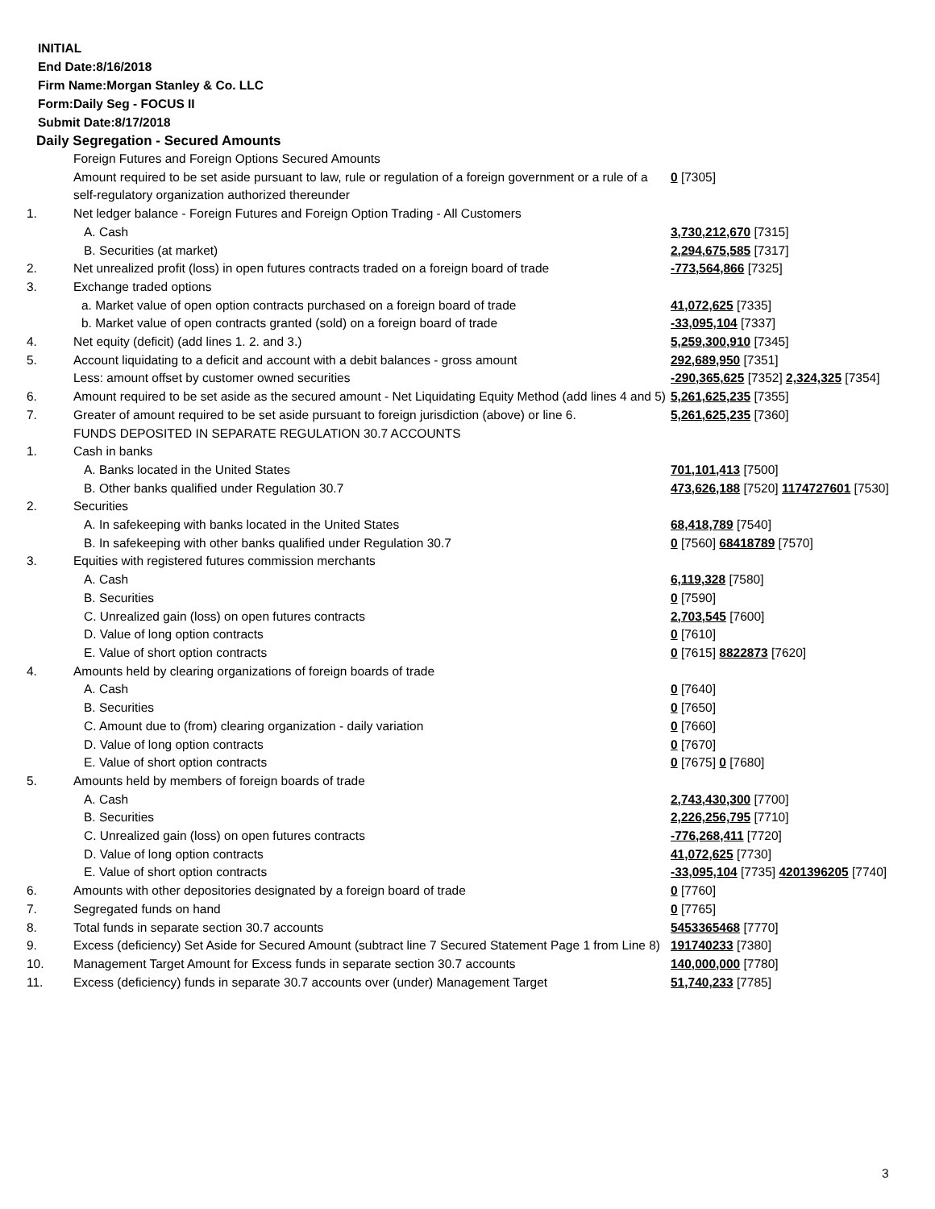INITIAL
End Date:8/16/2018
Firm Name:Morgan Stanley & Co. LLC
Form:Daily Seg - FOCUS II
Submit Date:8/17/2018
Daily Segregation - Secured Amounts
| | Foreign Futures and Foreign Options Secured Amounts | |
| | Amount required to be set aside pursuant to law, rule or regulation of a foreign government or a rule of a self-regulatory organization authorized thereunder | 0 [7305] |
| 1. | Net ledger balance - Foreign Futures and Foreign Option Trading - All Customers | |
| | A. Cash | 3,730,212,670 [7315] |
| | B. Securities (at market) | 2,294,675,585 [7317] |
| 2. | Net unrealized profit (loss) in open futures contracts traded on a foreign board of trade | -773,564,866 [7325] |
| 3. | Exchange traded options | |
| | a. Market value of open option contracts purchased on a foreign board of trade | 41,072,625 [7335] |
| | b. Market value of open contracts granted (sold) on a foreign board of trade | -33,095,104 [7337] |
| 4. | Net equity (deficit) (add lines 1. 2. and 3.) | 5,259,300,910 [7345] |
| 5. | Account liquidating to a deficit and account with a debit balances - gross amount | 292,689,950 [7351] |
| | Less: amount offset by customer owned securities | -290,365,625 [7352] 2,324,325 [7354] |
| 6. | Amount required to be set aside as the secured amount - Net Liquidating Equity Method (add lines 4 and 5) | 5,261,625,235 [7355] |
| 7. | Greater of amount required to be set aside pursuant to foreign jurisdiction (above) or line 6. | 5,261,625,235 [7360] |
| | FUNDS DEPOSITED IN SEPARATE REGULATION 30.7 ACCOUNTS | |
| 1. | Cash in banks | |
| | A. Banks located in the United States | 701,101,413 [7500] |
| | B. Other banks qualified under Regulation 30.7 | 473,626,188 [7520] 1174727601 [7530] |
| 2. | Securities | |
| | A. In safekeeping with banks located in the United States | 68,418,789 [7540] |
| | B. In safekeeping with other banks qualified under Regulation 30.7 | 0 [7560] 68418789 [7570] |
| 3. | Equities with registered futures commission merchants | |
| | A. Cash | 6,119,328 [7580] |
| | B. Securities | 0 [7590] |
| | C. Unrealized gain (loss) on open futures contracts | 2,703,545 [7600] |
| | D. Value of long option contracts | 0 [7610] |
| | E. Value of short option contracts | 0 [7615] 8822873 [7620] |
| 4. | Amounts held by clearing organizations of foreign boards of trade | |
| | A. Cash | 0 [7640] |
| | B. Securities | 0 [7650] |
| | C. Amount due to (from) clearing organization - daily variation | 0 [7660] |
| | D. Value of long option contracts | 0 [7670] |
| | E. Value of short option contracts | 0 [7675] 0 [7680] |
| 5. | Amounts held by members of foreign boards of trade | |
| | A. Cash | 2,743,430,300 [7700] |
| | B. Securities | 2,226,256,795 [7710] |
| | C. Unrealized gain (loss) on open futures contracts | -776,268,411 [7720] |
| | D. Value of long option contracts | 41,072,625 [7730] |
| | E. Value of short option contracts | -33,095,104 [7735] 4201396205 [7740] |
| 6. | Amounts with other depositories designated by a foreign board of trade | 0 [7760] |
| 7. | Segregated funds on hand | 0 [7765] |
| 8. | Total funds in separate section 30.7 accounts | 5453365468 [7770] |
| 9. | Excess (deficiency) Set Aside for Secured Amount (subtract line 7 Secured Statement Page 1 from Line 8) | 191740233 [7380] |
| 10. | Management Target Amount for Excess funds in separate section 30.7 accounts | 140,000,000 [7780] |
| 11. | Excess (deficiency) funds in separate 30.7 accounts over (under) Management Target | 51,740,233 [7785] |
3